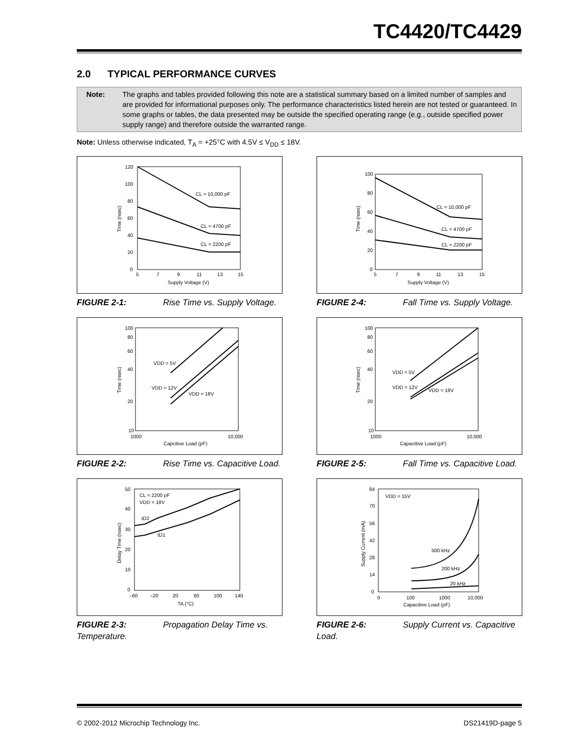TC4420/TC4429
2.0 TYPICAL PERFORMANCE CURVES
Note: The graphs and tables provided following this note are a statistical summary based on a limited number of samples and are provided for informational purposes only. The performance characteristics listed herein are not tested or guaranteed. In some graphs or tables, the data presented may be outside the specified operating range (e.g., outside specified power supply range) and therefore outside the warranted range.
Note: Unless otherwise indicated, T<sub>A</sub> = +25°C with 4.5V ≤ V<sub>DD</sub> ≤ 18V.
120
100
80
60
40
20
0
5
7
9
11
13
15
Supply Voltage (V)
Time (nsec)
CL = 10,000 pF
CL = 4700 pF
CL = 2200 pF
FIGURE 2-1: Rise Time vs. Supply Voltage.
100
80
60
40
20
0
5
7
9
11
13
15
Supply Voltage (V)
Time (nsec)
CL = 10,000 pF
CL = 4700 pF
CL = 2200 pF
FIGURE 2-4: Fall Time vs. Supply Voltage.
100
80
60
40
20
10
1000
10,000
Capcitive Load (pF)
Time (nsec)
VDD = 5V
VDD = 12V
VDD = 18V
FIGURE 2-2: Rise Time vs. Capacitive Load.
100
80
60
40
20
10
1000
10,000
Capacitive Load (pF)
Time (nsec)
VDD = 5V
VDD = 12V
VDD = 18V
FIGURE 2-5: Fall Time vs. Capacitive Load.
50
40
30
20
10
0
–60
–20
20
60
100
140
TA (°C)
Delay Time (nsec)
CL = 2200 pF
VDD = 18V
tD2
tD1
FIGURE 2-3: Propagation Delay Time vs. Temperature.
84
70
56
42
28
14
0
0
100
1000
10,000
Capacitive Load (pF)
Supply Current (mA)
VDD = 15V
500 kHz
200 kHz
20 kHz
FIGURE 2-6: Supply Current vs. Capacitive Load.
© 2002-2012 Microchip Technology Inc. DS21419D-page 5